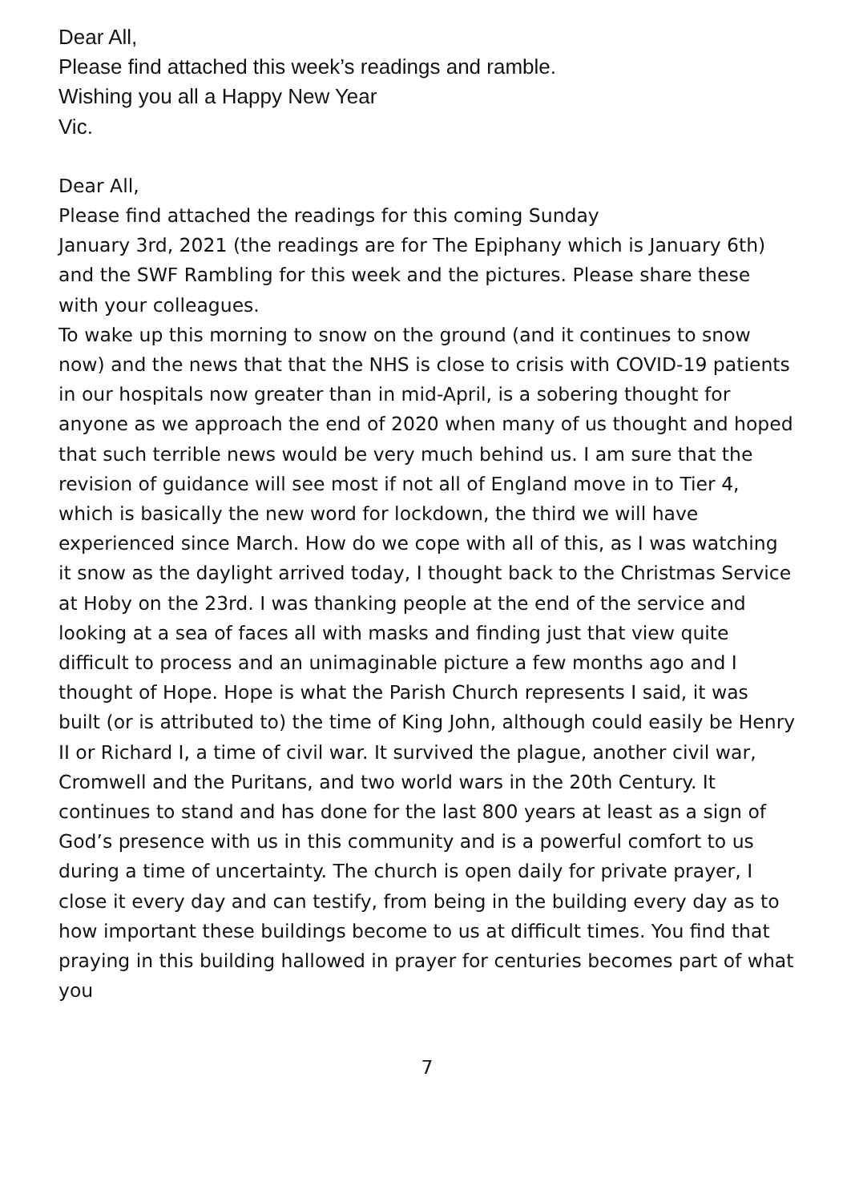Dear All,
Please find attached this week’s readings and ramble.
Wishing you all a Happy New Year
Vic.
Dear All,
Please find attached the readings for this coming Sunday
January 3rd, 2021 (the readings are for The Epiphany which is January 6th) and the SWF Rambling for this week and the pictures. Please share these with your colleagues.
To wake up this morning to snow on the ground (and it continues to snow now) and the news that that the NHS is close to crisis with COVID-19 patients in our hospitals now greater than in mid-April, is a sobering thought for anyone as we approach the end of 2020 when many of us thought and hoped that such terrible news would be very much behind us. I am sure that the revision of guidance will see most if not all of England move in to Tier 4, which is basically the new word for lockdown, the third we will have experienced since March. How do we cope with all of this, as I was watching it snow as the daylight arrived today, I thought back to the Christmas Service at Hoby on the 23rd. I was thanking people at the end of the service and looking at a sea of faces all with masks and finding just that view quite difficult to process and an unimaginable picture a few months ago and I thought of Hope. Hope is what the Parish Church represents I said, it was built (or is attributed to) the time of King John, although could easily be Henry II or Richard I, a time of civil war. It survived the plague, another civil war, Cromwell and the Puritans, and two world wars in the 20th Century. It continues to stand and has done for the last 800 years at least as a sign of God’s presence with us in this community and is a powerful comfort to us during a time of uncertainty. The church is open daily for private prayer, I close it every day and can testify, from being in the building every day as to how important these buildings become to us at difficult times. You find that praying in this building hallowed in prayer for centuries becomes part of what you
7